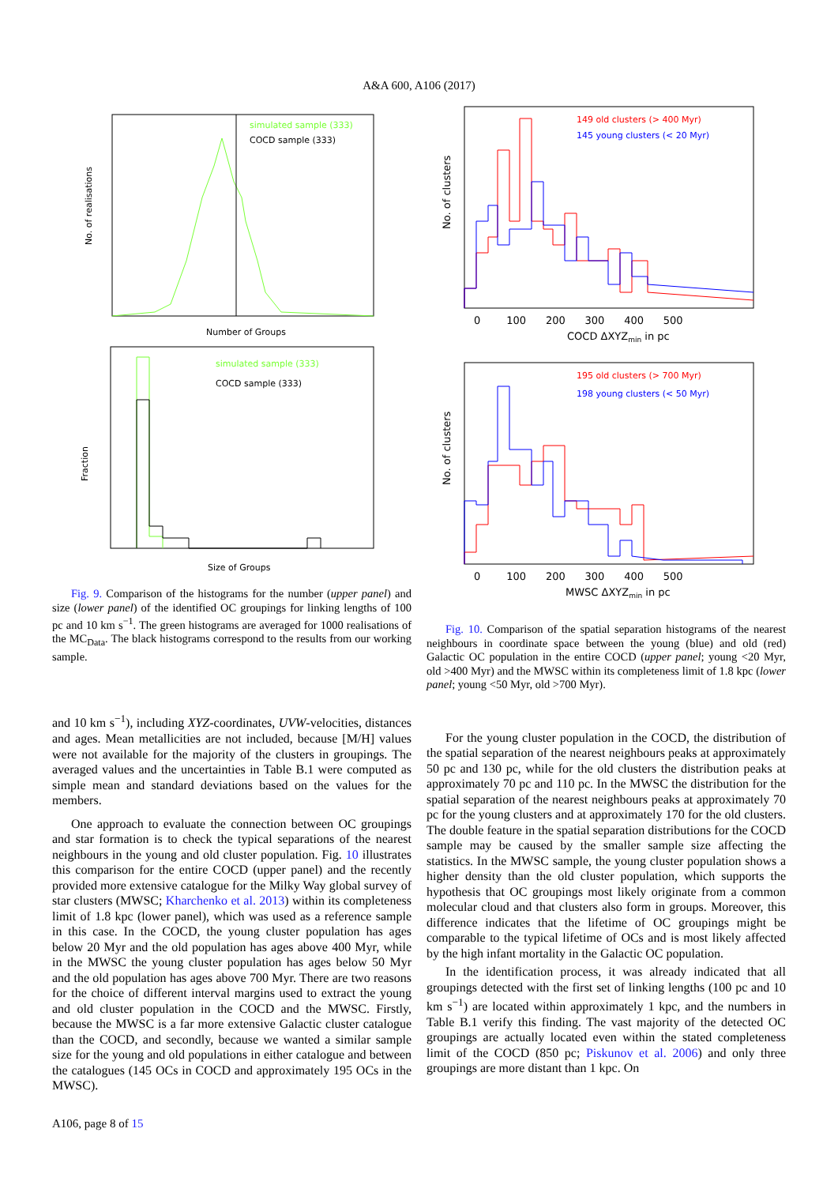A&A 600, A106 (2017)
simulated sample (333)
COCD sample (333)
No. of realisations
Number of Groups
simulated sample (333)
COCD sample (333)
Fraction
Size of Groups
Fig. 9. Comparison of the histograms for the number (upper panel) and size (lower panel) of the identified OC groupings for linking lengths of 100 pc and 10 km s<sup>−1</sup>. The green histograms are averaged for 1000 realisations of the MC<sub>Data</sub>. The black histograms correspond to the results from our working sample.
and 10 km s<sup>−1</sup>), including XYZ-coordinates, UVW-velocities, distances and ages. Mean metallicities are not included, because [M/H] values were not available for the majority of the clusters in groupings. The averaged values and the uncertainties in Table B.1 were computed as simple mean and standard deviations based on the values for the members.
One approach to evaluate the connection between OC groupings and star formation is to check the typical separations of the nearest neighbours in the young and old cluster population. Fig. 10 illustrates this comparison for the entire COCD (upper panel) and the recently provided more extensive catalogue for the Milky Way global survey of star clusters (MWSC; Kharchenko et al. 2013) within its completeness limit of 1.8 kpc (lower panel), which was used as a reference sample in this case. In the COCD, the young cluster population has ages below 20 Myr and the old population has ages above 400 Myr, while in the MWSC the young cluster population has ages below 50 Myr and the old population has ages above 700 Myr. There are two reasons for the choice of different interval margins used to extract the young and old cluster population in the COCD and the MWSC. Firstly, because the MWSC is a far more extensive Galactic cluster catalogue than the COCD, and secondly, because we wanted a similar sample size for the young and old populations in either catalogue and between the catalogues (145 OCs in COCD and approximately 195 OCs in the MWSC).
149 old clusters (> 400 Myr)
145 young clusters (< 20 Myr)
No. of clusters
0 100 200 300 400 500
COCD ΔXYZmin in pc
195 old clusters (> 700 Myr)
198 young clusters (< 50 Myr)
No. of clusters
0 100 200 300 400 500
MWSC ΔXYZmin in pc
Fig. 10. Comparison of the spatial separation histograms of the nearest neighbours in coordinate space between the young (blue) and old (red) Galactic OC population in the entire COCD (upper panel; young <20 Myr, old >400 Myr) and the MWSC within its completeness limit of 1.8 kpc (lower panel; young <50 Myr, old >700 Myr).
For the young cluster population in the COCD, the distribution of the spatial separation of the nearest neighbours peaks at approximately 50 pc and 130 pc, while for the old clusters the distribution peaks at approximately 70 pc and 110 pc. In the MWSC the distribution for the spatial separation of the nearest neighbours peaks at approximately 70 pc for the young clusters and at approximately 170 for the old clusters. The double feature in the spatial separation distributions for the COCD sample may be caused by the smaller sample size affecting the statistics. In the MWSC sample, the young cluster population shows a higher density than the old cluster population, which supports the hypothesis that OC groupings most likely originate from a common molecular cloud and that clusters also form in groups. Moreover, this difference indicates that the lifetime of OC groupings might be comparable to the typical lifetime of OCs and is most likely affected by the high infant mortality in the Galactic OC population.
In the identification process, it was already indicated that all groupings detected with the first set of linking lengths (100 pc and 10 km s<sup>−1</sup>) are located within approximately 1 kpc, and the numbers in Table B.1 verify this finding. The vast majority of the detected OC groupings are actually located even within the stated completeness limit of the COCD (850 pc; Piskunov et al. 2006) and only three groupings are more distant than 1 kpc. On
A106, page 8 of 15